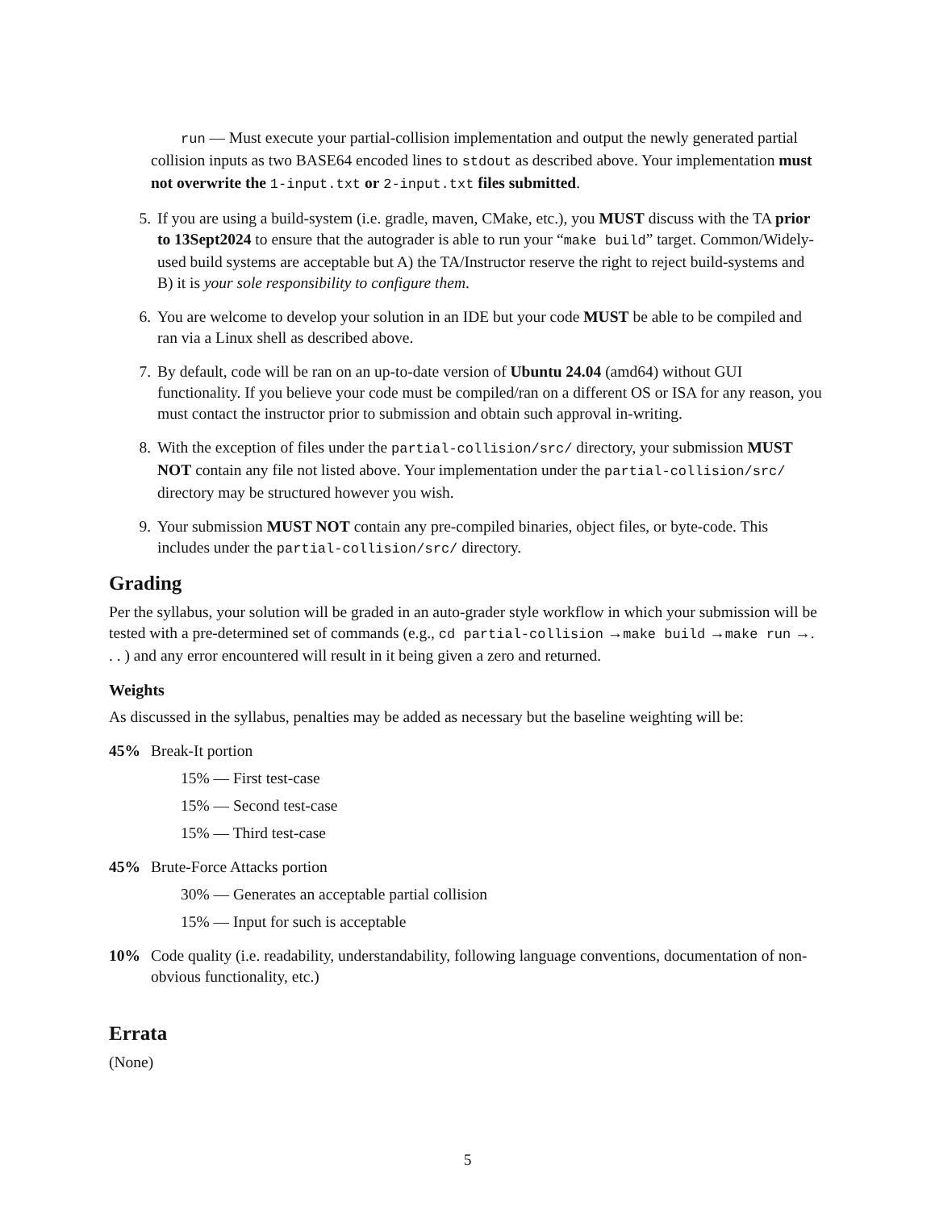run — Must execute your partial-collision implementation and output the newly generated partial collision inputs as two BASE64 encoded lines to stdout as described above. Your implementation must not overwrite the 1-input.txt or 2-input.txt files submitted.
5. If you are using a build-system (i.e. gradle, maven, CMake, etc.), you MUST discuss with the TA prior to 13Sept2024 to ensure that the autograder is able to run your “make build” target. Common/Widely-used build systems are acceptable but A) the TA/Instructor reserve the right to reject build-systems and B) it is your sole responsibility to configure them.
6. You are welcome to develop your solution in an IDE but your code MUST be able to be compiled and ran via a Linux shell as described above.
7. By default, code will be ran on an up-to-date version of Ubuntu 24.04 (amd64) without GUI functionality. If you believe your code must be compiled/ran on a different OS or ISA for any reason, you must contact the instructor prior to submission and obtain such approval in-writing.
8. With the exception of files under the partial-collision/src/ directory, your submission MUST NOT contain any file not listed above. Your implementation under the partial-collision/src/ directory may be structured however you wish.
9. Your submission MUST NOT contain any pre-compiled binaries, object files, or byte-code. This includes under the partial-collision/src/ directory.
Grading
Per the syllabus, your solution will be graded in an auto-grader style workflow in which your submission will be tested with a pre-determined set of commands (e.g., cd partial-collision →make build →make run →. . . ) and any error encountered will result in it being given a zero and returned.
Weights
As discussed in the syllabus, penalties may be added as necessary but the baseline weighting will be:
45% Break-It portion
15% — First test-case
15% — Second test-case
15% — Third test-case
45% Brute-Force Attacks portion
30% — Generates an acceptable partial collision
15% — Input for such is acceptable
10% Code quality (i.e. readability, understandability, following language conventions, documentation of non-obvious functionality, etc.)
Errata
(None)
5